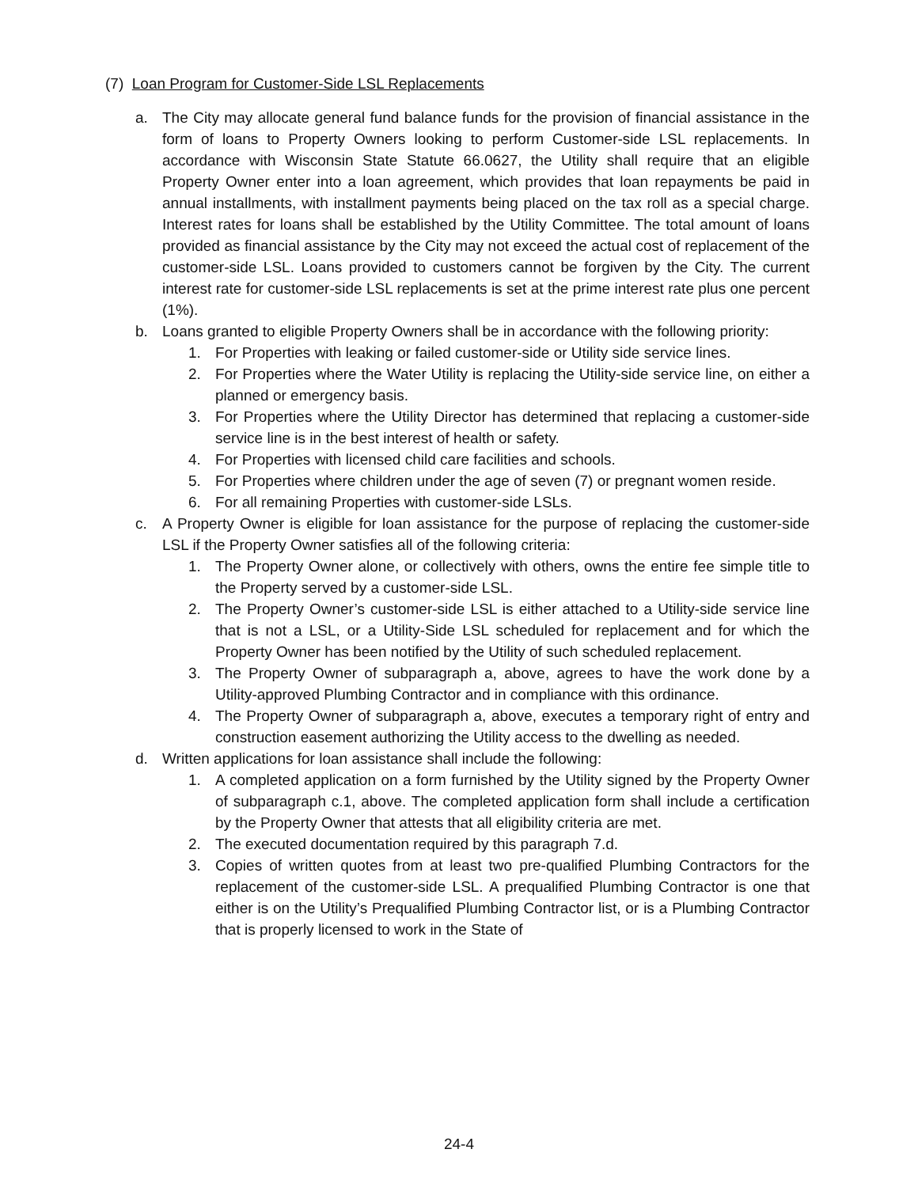(7) Loan Program for Customer-Side LSL Replacements
a. The City may allocate general fund balance funds for the provision of financial assistance in the form of loans to Property Owners looking to perform Customer-side LSL replacements. In accordance with Wisconsin State Statute 66.0627, the Utility shall require that an eligible Property Owner enter into a loan agreement, which provides that loan repayments be paid in annual installments, with installment payments being placed on the tax roll as a special charge. Interest rates for loans shall be established by the Utility Committee. The total amount of loans provided as financial assistance by the City may not exceed the actual cost of replacement of the customer-side LSL. Loans provided to customers cannot be forgiven by the City. The current interest rate for customer-side LSL replacements is set at the prime interest rate plus one percent (1%).
b. Loans granted to eligible Property Owners shall be in accordance with the following priority:
1. For Properties with leaking or failed customer-side or Utility side service lines.
2. For Properties where the Water Utility is replacing the Utility-side service line, on either a planned or emergency basis.
3. For Properties where the Utility Director has determined that replacing a customer-side service line is in the best interest of health or safety.
4. For Properties with licensed child care facilities and schools.
5. For Properties where children under the age of seven (7) or pregnant women reside.
6. For all remaining Properties with customer-side LSLs.
c. A Property Owner is eligible for loan assistance for the purpose of replacing the customer-side LSL if the Property Owner satisfies all of the following criteria:
1. The Property Owner alone, or collectively with others, owns the entire fee simple title to the Property served by a customer-side LSL.
2. The Property Owner’s customer-side LSL is either attached to a Utility-side service line that is not a LSL, or a Utility-Side LSL scheduled for replacement and for which the Property Owner has been notified by the Utility of such scheduled replacement.
3. The Property Owner of subparagraph a, above, agrees to have the work done by a Utility-approved Plumbing Contractor and in compliance with this ordinance.
4. The Property Owner of subparagraph a, above, executes a temporary right of entry and construction easement authorizing the Utility access to the dwelling as needed.
d. Written applications for loan assistance shall include the following:
1. A completed application on a form furnished by the Utility signed by the Property Owner of subparagraph c.1, above. The completed application form shall include a certification by the Property Owner that attests that all eligibility criteria are met.
2. The executed documentation required by this paragraph 7.d.
3. Copies of written quotes from at least two pre-qualified Plumbing Contractors for the replacement of the customer-side LSL. A prequalified Plumbing Contractor is one that either is on the Utility’s Prequalified Plumbing Contractor list, or is a Plumbing Contractor that is properly licensed to work in the State of
24-4